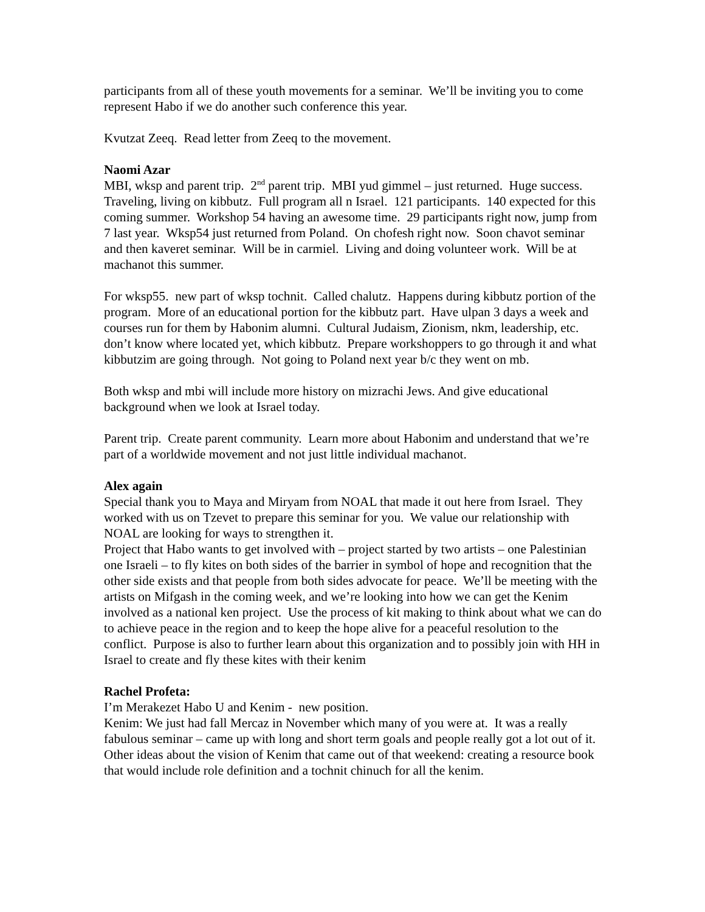participants from all of these youth movements for a seminar. We’ll be inviting you to come represent Habo if we do another such conference this year.
Kvutzat Zeeq. Read letter from Zeeq to the movement.
Naomi Azar
MBI, wksp and parent trip. 2<sup>nd</sup> parent trip. MBI yud gimmel – just returned. Huge success. Traveling, living on kibbutz. Full program all n Israel. 121 participants. 140 expected for this coming summer. Workshop 54 having an awesome time. 29 participants right now, jump from 7 last year. Wksp54 just returned from Poland. On chofesh right now. Soon chavot seminar and then kaveret seminar. Will be in carmiel. Living and doing volunteer work. Will be at machanot this summer.
For wksp55. new part of wksp tochnit. Called chalutz. Happens during kibbutz portion of the program. More of an educational portion for the kibbutz part. Have ulpan 3 days a week and courses run for them by Habonim alumni. Cultural Judaism, Zionism, nkm, leadership, etc. don’t know where located yet, which kibbutz. Prepare workshoppers to go through it and what kibbutzim are going through. Not going to Poland next year b/c they went on mb.
Both wksp and mbi will include more history on mizrachi Jews. And give educational background when we look at Israel today.
Parent trip. Create parent community. Learn more about Habonim and understand that we’re part of a worldwide movement and not just little individual machanot.
Alex again
Special thank you to Maya and Miryam from NOAL that made it out here from Israel. They worked with us on Tzevet to prepare this seminar for you. We value our relationship with NOAL are looking for ways to strengthen it.
Project that Habo wants to get involved with – project started by two artists – one Palestinian one Israeli – to fly kites on both sides of the barrier in symbol of hope and recognition that the other side exists and that people from both sides advocate for peace. We’ll be meeting with the artists on Mifgash in the coming week, and we’re looking into how we can get the Kenim involved as a national ken project. Use the process of kit making to think about what we can do to achieve peace in the region and to keep the hope alive for a peaceful resolution to the conflict. Purpose is also to further learn about this organization and to possibly join with HH in Israel to create and fly these kites with their kenim
Rachel Profeta:
I’m Merakezet Habo U and Kenim - new position.
Kenim: We just had fall Mercaz in November which many of you were at. It was a really fabulous seminar – came up with long and short term goals and people really got a lot out of it. Other ideas about the vision of Kenim that came out of that weekend: creating a resource book that would include role definition and a tochnit chinuch for all the kenim.